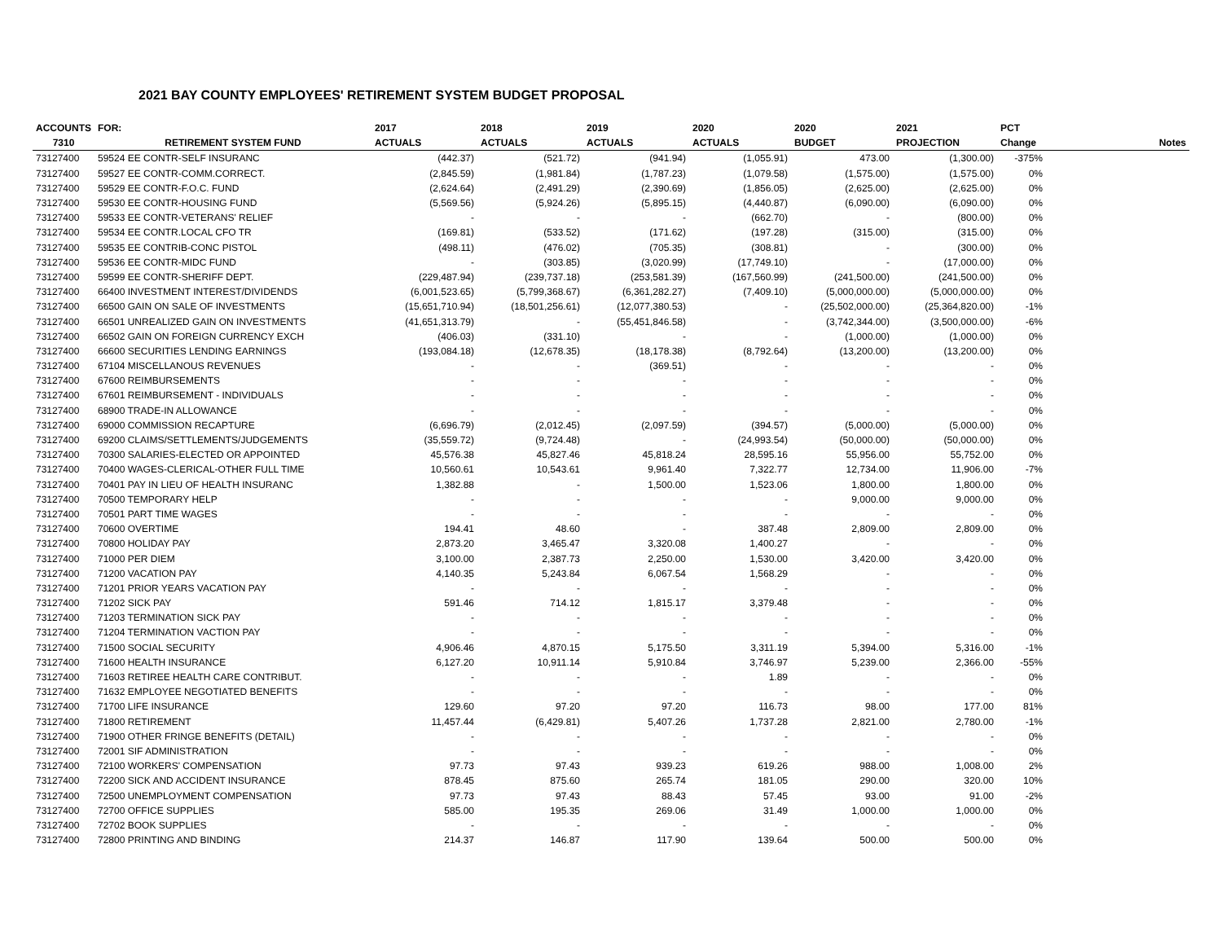2021 BAY COUNTY EMPLOYEES' RETIREMENT SYSTEM BUDGET PROPOSAL
| ACCOUNTS | FOR: | 2017 | 2018 | 2019 | 2020 | 2020 | 2021 | PCT | |
| --- | --- | --- | --- | --- | --- | --- | --- | --- | --- |
| 7310 | RETIREMENT SYSTEM FUND | ACTUALS | ACTUALS | ACTUALS | ACTUALS | BUDGET | PROJECTION | Change | Notes |
| 73127400 | 59524 EE CONTR-SELF INSURANC | (442.37) | (521.72) | (941.94) | (1,055.91) | 473.00 | (1,300.00) | -375% | |
| 73127400 | 59527 EE CONTR-COMM.CORRECT. | (2,845.59) | (1,981.84) | (1,787.23) | (1,079.58) | (1,575.00) | (1,575.00) | 0% | |
| 73127400 | 59529 EE CONTR-F.O.C. FUND | (2,624.64) | (2,491.29) | (2,390.69) | (1,856.05) | (2,625.00) | (2,625.00) | 0% | |
| 73127400 | 59530 EE CONTR-HOUSING FUND | (5,569.56) | (5,924.26) | (5,895.15) | (4,440.87) | (6,090.00) | (6,090.00) | 0% | |
| 73127400 | 59533 EE CONTR-VETERANS' RELIEF | - | - | - | (662.70) | - | (800.00) | 0% | |
| 73127400 | 59534 EE CONTR.LOCAL CFO TR | (169.81) | (533.52) | (171.62) | (197.28) | (315.00) | (315.00) | 0% | |
| 73127400 | 59535 EE CONTRIB-CONC PISTOL | (498.11) | (476.02) | (705.35) | (308.81) | - | (300.00) | 0% | |
| 73127400 | 59536 EE CONTR-MIDC FUND | - | (303.85) | (3,020.99) | (17,749.10) | - | (17,000.00) | 0% | |
| 73127400 | 59599 EE CONTR-SHERIFF DEPT. | (229,487.94) | (239,737.18) | (253,581.39) | (167,560.99) | (241,500.00) | (241,500.00) | 0% | |
| 73127400 | 66400 INVESTMENT INTEREST/DIVIDENDS | (6,001,523.65) | (5,799,368.67) | (6,361,282.27) | (7,409.10) | (5,000,000.00) | (5,000,000.00) | 0% | |
| 73127400 | 66500 GAIN ON SALE OF INVESTMENTS | (15,651,710.94) | (18,501,256.61) | (12,077,380.53) | - | (25,502,000.00) | (25,364,820.00) | -1% | |
| 73127400 | 66501 UNREALIZED GAIN ON INVESTMENTS | (41,651,313.79) | - | (55,451,846.58) | - | (3,742,344.00) | (3,500,000.00) | -6% | |
| 73127400 | 66502 GAIN ON FOREIGN CURRENCY EXCH | (406.03) | (331.10) | - | - | (1,000.00) | (1,000.00) | 0% | |
| 73127400 | 66600 SECURITIES LENDING EARNINGS | (193,084.18) | (12,678.35) | (18,178.38) | (8,792.64) | (13,200.00) | (13,200.00) | 0% | |
| 73127400 | 67104 MISCELLANOUS REVENUES | - | - | (369.51) | - | - | - | 0% | |
| 73127400 | 67600 REIMBURSEMENTS | - | - | - | - | - | - | 0% | |
| 73127400 | 67601 REIMBURSEMENT - INDIVIDUALS | - | - | - | - | - | - | 0% | |
| 73127400 | 68900 TRADE-IN ALLOWANCE | - | - | - | - | - | - | 0% | |
| 73127400 | 69000 COMMISSION RECAPTURE | (6,696.79) | (2,012.45) | (2,097.59) | (394.57) | (5,000.00) | (5,000.00) | 0% | |
| 73127400 | 69200 CLAIMS/SETTLEMENTS/JUDGEMENTS | (35,559.72) | (9,724.48) | - | (24,993.54) | (50,000.00) | (50,000.00) | 0% | |
| 73127400 | 70300 SALARIES-ELECTED OR APPOINTED | 45,576.38 | 45,827.46 | 45,818.24 | 28,595.16 | 55,956.00 | 55,752.00 | 0% | |
| 73127400 | 70400 WAGES-CLERICAL-OTHER FULL TIME | 10,560.61 | 10,543.61 | 9,961.40 | 7,322.77 | 12,734.00 | 11,906.00 | -7% | |
| 73127400 | 70401 PAY IN LIEU OF HEALTH INSURANC | 1,382.88 | - | 1,500.00 | 1,523.06 | 1,800.00 | 1,800.00 | 0% | |
| 73127400 | 70500 TEMPORARY HELP | - | - | - | - | 9,000.00 | 9,000.00 | 0% | |
| 73127400 | 70501 PART TIME WAGES | - | - | - | - | - | - | 0% | |
| 73127400 | 70600 OVERTIME | 194.41 | 48.60 | - | 387.48 | 2,809.00 | 2,809.00 | 0% | |
| 73127400 | 70800 HOLIDAY PAY | 2,873.20 | 3,465.47 | 3,320.08 | 1,400.27 | - | - | 0% | |
| 73127400 | 71000 PER DIEM | 3,100.00 | 2,387.73 | 2,250.00 | 1,530.00 | 3,420.00 | 3,420.00 | 0% | |
| 73127400 | 71200 VACATION PAY | 4,140.35 | 5,243.84 | 6,067.54 | 1,568.29 | - | - | 0% | |
| 73127400 | 71201 PRIOR YEARS VACATION PAY | - | - | - | - | - | - | 0% | |
| 73127400 | 71202 SICK PAY | 591.46 | 714.12 | 1,815.17 | 3,379.48 | - | - | 0% | |
| 73127400 | 71203 TERMINATION SICK PAY | - | - | - | - | - | - | 0% | |
| 73127400 | 71204 TERMINATION VACTION PAY | - | - | - | - | - | - | 0% | |
| 73127400 | 71500 SOCIAL SECURITY | 4,906.46 | 4,870.15 | 5,175.50 | 3,311.19 | 5,394.00 | 5,316.00 | -1% | |
| 73127400 | 71600 HEALTH INSURANCE | 6,127.20 | 10,911.14 | 5,910.84 | 3,746.97 | 5,239.00 | 2,366.00 | -55% | |
| 73127400 | 71603 RETIREE HEALTH CARE CONTRIBUT. | - | - | - | 1.89 | - | - | 0% | |
| 73127400 | 71632 EMPLOYEE NEGOTIATED BENEFITS | - | - | - | - | - | - | 0% | |
| 73127400 | 71700 LIFE INSURANCE | 129.60 | 97.20 | 97.20 | 116.73 | 98.00 | 177.00 | 81% | |
| 73127400 | 71800 RETIREMENT | 11,457.44 | (6,429.81) | 5,407.26 | 1,737.28 | 2,821.00 | 2,780.00 | -1% | |
| 73127400 | 71900 OTHER FRINGE BENEFITS (DETAIL) | - | - | - | - | - | - | 0% | |
| 73127400 | 72001 SIF ADMINISTRATION | - | - | - | - | - | - | 0% | |
| 73127400 | 72100 WORKERS' COMPENSATION | 97.73 | 97.43 | 939.23 | 619.26 | 988.00 | 1,008.00 | 2% | |
| 73127400 | 72200 SICK AND ACCIDENT INSURANCE | 878.45 | 875.60 | 265.74 | 181.05 | 290.00 | 320.00 | 10% | |
| 73127400 | 72500 UNEMPLOYMENT COMPENSATION | 97.73 | 97.43 | 88.43 | 57.45 | 93.00 | 91.00 | -2% | |
| 73127400 | 72700 OFFICE SUPPLIES | 585.00 | 195.35 | 269.06 | 31.49 | 1,000.00 | 1,000.00 | 0% | |
| 73127400 | 72702 BOOK SUPPLIES | - | - | - | - | - | - | 0% | |
| 73127400 | 72800 PRINTING AND BINDING | 214.37 | 146.87 | 117.90 | 139.64 | 500.00 | 500.00 | 0% | |